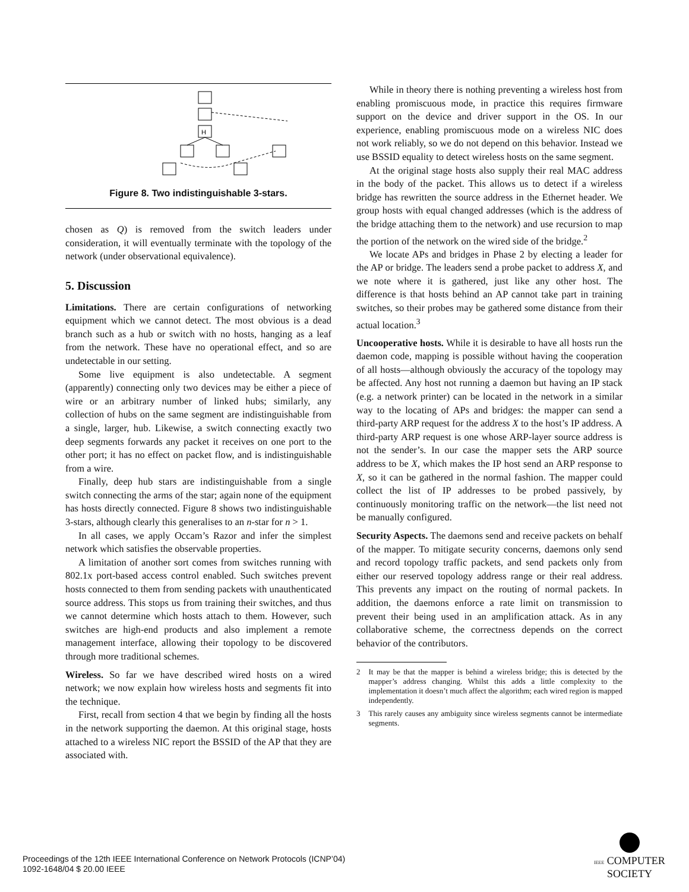H
Figure 8. Two indistinguishable 3-stars.
chosen as Q) is removed from the switch leaders under consideration, it will eventually terminate with the topology of the network (under observational equivalence).
5. Discussion
Limitations. There are certain configurations of networking equipment which we cannot detect. The most obvious is a dead branch such as a hub or switch with no hosts, hanging as a leaf from the network. These have no operational effect, and so are undetectable in our setting.
Some live equipment is also undetectable. A segment (apparently) connecting only two devices may be either a piece of wire or an arbitrary number of linked hubs; similarly, any collection of hubs on the same segment are indistinguishable from a single, larger, hub. Likewise, a switch connecting exactly two deep segments forwards any packet it receives on one port to the other port; it has no effect on packet flow, and is indistinguishable from a wire.
Finally, deep hub stars are indistinguishable from a single switch connecting the arms of the star; again none of the equipment has hosts directly connected. Figure 8 shows two indistinguishable 3-stars, although clearly this generalises to an n-star for n > 1.
In all cases, we apply Occam’s Razor and infer the simplest network which satisfies the observable properties.
A limitation of another sort comes from switches running with 802.1x port-based access control enabled. Such switches prevent hosts connected to them from sending packets with unauthenticated source address. This stops us from training their switches, and thus we cannot determine which hosts attach to them. However, such switches are high-end products and also implement a remote management interface, allowing their topology to be discovered through more traditional schemes.
Wireless. So far we have described wired hosts on a wired network; we now explain how wireless hosts and segments fit into the technique.
First, recall from section 4 that we begin by finding all the hosts in the network supporting the daemon. At this original stage, hosts attached to a wireless NIC report the BSSID of the AP that they are associated with.
While in theory there is nothing preventing a wireless host from enabling promiscuous mode, in practice this requires firmware support on the device and driver support in the OS. In our experience, enabling promiscuous mode on a wireless NIC does not work reliably, so we do not depend on this behavior. Instead we use BSSID equality to detect wireless hosts on the same segment.
At the original stage hosts also supply their real MAC address in the body of the packet. This allows us to detect if a wireless bridge has rewritten the source address in the Ethernet header. We group hosts with equal changed addresses (which is the address of the bridge attaching them to the network) and use recursion to map the portion of the network on the wired side of the bridge.<sup>2</sup>
We locate APs and bridges in Phase 2 by electing a leader for the AP or bridge. The leaders send a probe packet to address X, and we note where it is gathered, just like any other host. The difference is that hosts behind an AP cannot take part in training switches, so their probes may be gathered some distance from their actual location.<sup>3</sup>
Uncooperative hosts. While it is desirable to have all hosts run the daemon code, mapping is possible without having the cooperation of all hosts—although obviously the accuracy of the topology may be affected. Any host not running a daemon but having an IP stack (e.g. a network printer) can be located in the network in a similar way to the locating of APs and bridges: the mapper can send a third-party ARP request for the address X to the host’s IP address. A third-party ARP request is one whose ARP-layer source address is not the sender’s. In our case the mapper sets the ARP source address to be X, which makes the IP host send an ARP response to X, so it can be gathered in the normal fashion. The mapper could collect the list of IP addresses to be probed passively, by continuously monitoring traffic on the network—the list need not be manually configured.
Security Aspects. The daemons send and receive packets on behalf of the mapper. To mitigate security concerns, daemons only send and record topology traffic packets, and send packets only from either our reserved topology address range or their real address. This prevents any impact on the routing of normal packets. In addition, the daemons enforce a rate limit on transmission to prevent their being used in an amplification attack. As in any collaborative scheme, the correctness depends on the correct behavior of the contributors.
2 It may be that the mapper is behind a wireless bridge; this is detected by the mapper’s address changing. Whilst this adds a little complexity to the implementation it doesn’t much affect the algorithm; each wired region is mapped independently.
3 This rarely causes any ambiguity since wireless segments cannot be intermediate segments.
Proceedings of the 12th IEEE International Conference on Network Protocols (ICNP’04)
1092-1648/04 $ 20.00 IEEE
IEEE COMPUTER
SOCIETY